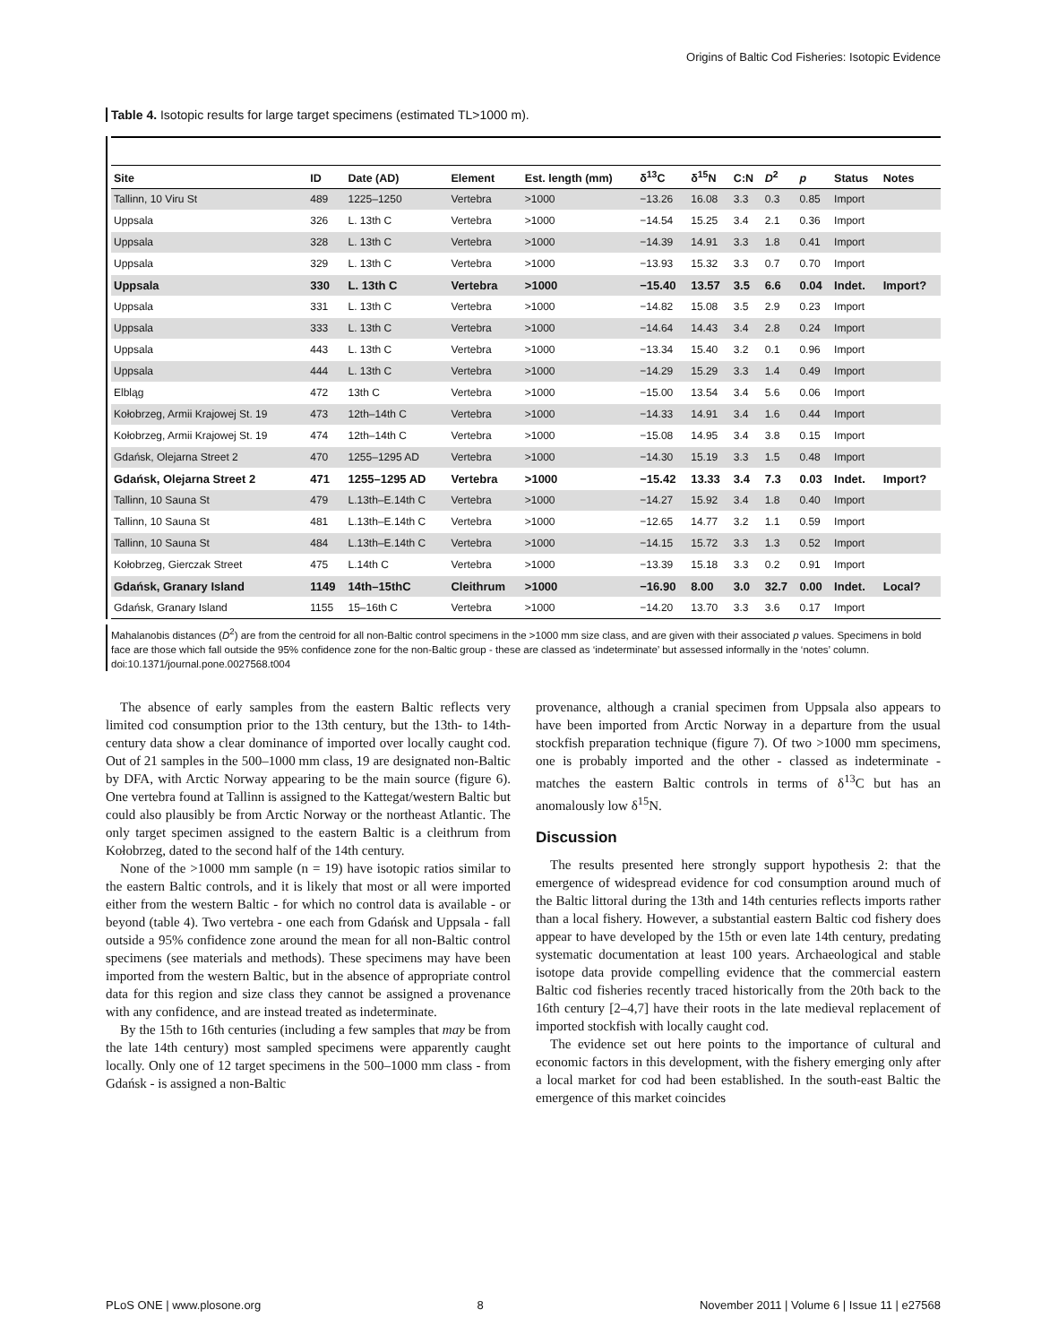Origins of Baltic Cod Fisheries: Isotopic Evidence
Table 4. Isotopic results for large target specimens (estimated TL>1000 m).
| Site | ID | Date (AD) | Element | Est. length (mm) | δ<sup>13</sup>C | δ<sup>15</sup>N | C:N | D<sup>2</sup> | p | Status | Notes |
| --- | --- | --- | --- | --- | --- | --- | --- | --- | --- | --- | --- |
| Tallinn, 10 Viru St | 489 | 1225–1250 | Vertebra | >1000 | −13.26 | 16.08 | 3.3 | 0.3 | 0.85 | Import | |
| Uppsala | 326 | L. 13th C | Vertebra | >1000 | −14.54 | 15.25 | 3.4 | 2.1 | 0.36 | Import | |
| Uppsala | 328 | L. 13th C | Vertebra | >1000 | −14.39 | 14.91 | 3.3 | 1.8 | 0.41 | Import | |
| Uppsala | 329 | L. 13th C | Vertebra | >1000 | −13.93 | 15.32 | 3.3 | 0.7 | 0.70 | Import | |
| Uppsala | 330 | L. 13th C | Vertebra | >1000 | −15.40 | 13.57 | 3.5 | 6.6 | 0.04 | Indet. | Import? |
| Uppsala | 331 | L. 13th C | Vertebra | >1000 | −14.82 | 15.08 | 3.5 | 2.9 | 0.23 | Import | |
| Uppsala | 333 | L. 13th C | Vertebra | >1000 | −14.64 | 14.43 | 3.4 | 2.8 | 0.24 | Import | |
| Uppsala | 443 | L. 13th C | Vertebra | >1000 | −13.34 | 15.40 | 3.2 | 0.1 | 0.96 | Import | |
| Uppsala | 444 | L. 13th C | Vertebra | >1000 | −14.29 | 15.29 | 3.3 | 1.4 | 0.49 | Import | |
| Elbląg | 472 | 13th C | Vertebra | >1000 | −15.00 | 13.54 | 3.4 | 5.6 | 0.06 | Import | |
| Kołobrzeg, Armii Krajowej St. 19 | 473 | 12th–14th C | Vertebra | >1000 | −14.33 | 14.91 | 3.4 | 1.6 | 0.44 | Import | |
| Kołobrzeg, Armii Krajowej St. 19 | 474 | 12th–14th C | Vertebra | >1000 | −15.08 | 14.95 | 3.4 | 3.8 | 0.15 | Import | |
| Gdańsk, Olejarna Street 2 | 470 | 1255–1295 AD | Vertebra | >1000 | −14.30 | 15.19 | 3.3 | 1.5 | 0.48 | Import | |
| Gdańsk, Olejarna Street 2 | 471 | 1255–1295 AD | Vertebra | >1000 | −15.42 | 13.33 | 3.4 | 7.3 | 0.03 | Indet. | Import? |
| Tallinn, 10 Sauna St | 479 | L.13th–E.14th C | Vertebra | >1000 | −14.27 | 15.92 | 3.4 | 1.8 | 0.40 | Import | |
| Tallinn, 10 Sauna St | 481 | L.13th–E.14th C | Vertebra | >1000 | −12.65 | 14.77 | 3.2 | 1.1 | 0.59 | Import | |
| Tallinn, 10 Sauna St | 484 | L.13th–E.14th C | Vertebra | >1000 | −14.15 | 15.72 | 3.3 | 1.3 | 0.52 | Import | |
| Kołobrzeg, Gierczak Street | 475 | L.14th C | Vertebra | >1000 | −13.39 | 15.18 | 3.3 | 0.2 | 0.91 | Import | |
| Gdańsk, Granary Island | 1149 | 14th–15thC | Cleithrum | >1000 | −16.90 | 8.00 | 3.0 | 32.7 | 0.00 | Indet. | Local? |
| Gdańsk, Granary Island | 1155 | 15–16th C | Vertebra | >1000 | −14.20 | 13.70 | 3.3 | 3.6 | 0.17 | Import | |
Mahalanobis distances (D<sup>2</sup>) are from the centroid for all non-Baltic control specimens in the >1000 mm size class, and are given with their associated p values. Specimens in bold face are those which fall outside the 95% confidence zone for the non-Baltic group - these are classed as ‘indeterminate’ but assessed informally in the ‘notes’ column.
doi:10.1371/journal.pone.0027568.t004
The absence of early samples from the eastern Baltic reflects very limited cod consumption prior to the 13th century, but the 13th- to 14th-century data show a clear dominance of imported over locally caught cod. Out of 21 samples in the 500–1000 mm class, 19 are designated non-Baltic by DFA, with Arctic Norway appearing to be the main source (figure 6). One vertebra found at Tallinn is assigned to the Kattegat/western Baltic but could also plausibly be from Arctic Norway or the northeast Atlantic. The only target specimen assigned to the eastern Baltic is a cleithrum from Kołobrzeg, dated to the second half of the 14th century.
None of the >1000 mm sample (n = 19) have isotopic ratios similar to the eastern Baltic controls, and it is likely that most or all were imported either from the western Baltic - for which no control data is available - or beyond (table 4). Two vertebra - one each from Gdańsk and Uppsala - fall outside a 95% confidence zone around the mean for all non-Baltic control specimens (see materials and methods). These specimens may have been imported from the western Baltic, but in the absence of appropriate control data for this region and size class they cannot be assigned a provenance with any confidence, and are instead treated as indeterminate.
By the 15th to 16th centuries (including a few samples that may be from the late 14th century) most sampled specimens were apparently caught locally. Only one of 12 target specimens in the 500–1000 mm class - from Gdańsk - is assigned a non-Baltic
provenance, although a cranial specimen from Uppsala also appears to have been imported from Arctic Norway in a departure from the usual stockfish preparation technique (figure 7). Of two >1000 mm specimens, one is probably imported and the other - classed as indeterminate - matches the eastern Baltic controls in terms of δ<sup>13</sup>C but has an anomalously low δ<sup>15</sup>N.
Discussion
The results presented here strongly support hypothesis 2: that the emergence of widespread evidence for cod consumption around much of the Baltic littoral during the 13th and 14th centuries reflects imports rather than a local fishery. However, a substantial eastern Baltic cod fishery does appear to have developed by the 15th or even late 14th century, predating systematic documentation at least 100 years. Archaeological and stable isotope data provide compelling evidence that the commercial eastern Baltic cod fisheries recently traced historically from the 20th back to the 16th century [2–4,7] have their roots in the late medieval replacement of imported stockfish with locally caught cod.
The evidence set out here points to the importance of cultural and economic factors in this development, with the fishery emerging only after a local market for cod had been established. In the south-east Baltic the emergence of this market coincides
PLoS ONE | www.plosone.org 8 November 2011 | Volume 6 | Issue 11 | e27568